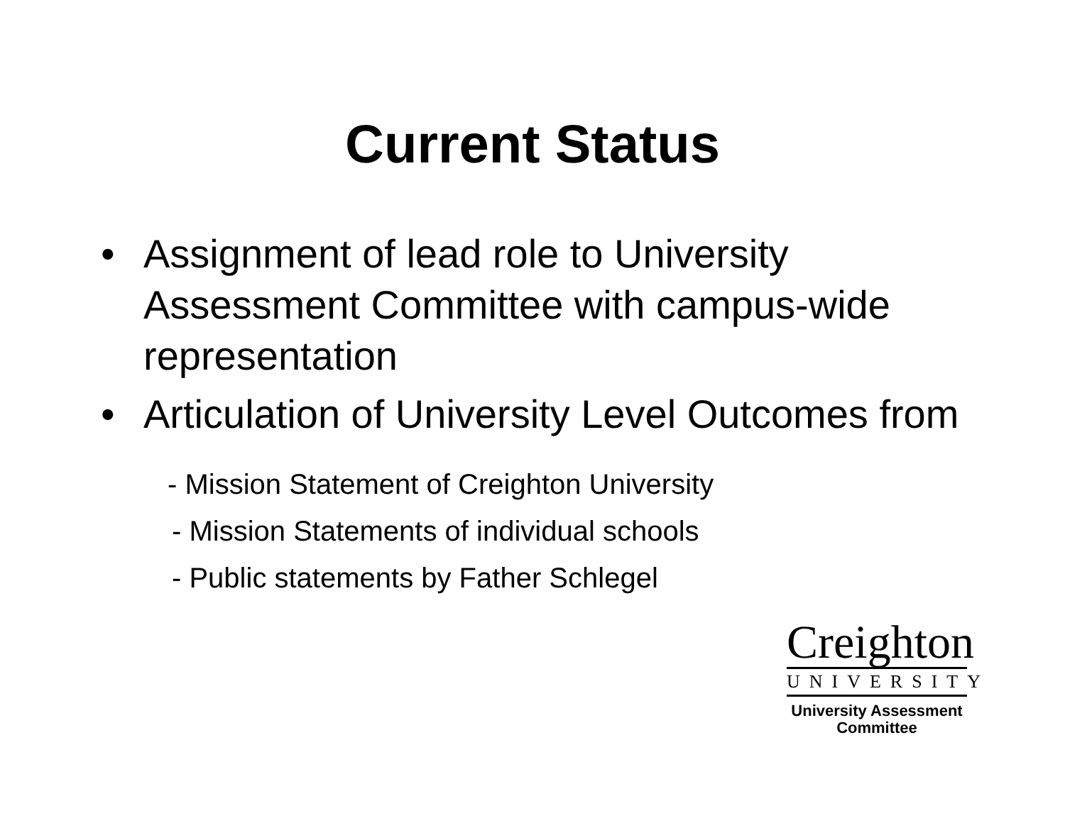Current Status
• Assignment of lead role to University Assessment Committee with campus-wide representation
• Articulation of University Level Outcomes from
- Mission Statement of Creighton University
- Mission Statements of individual schools
- Public statements by Father Schlegel
Creighton
UNIVERSITY
University Assessment
Committee